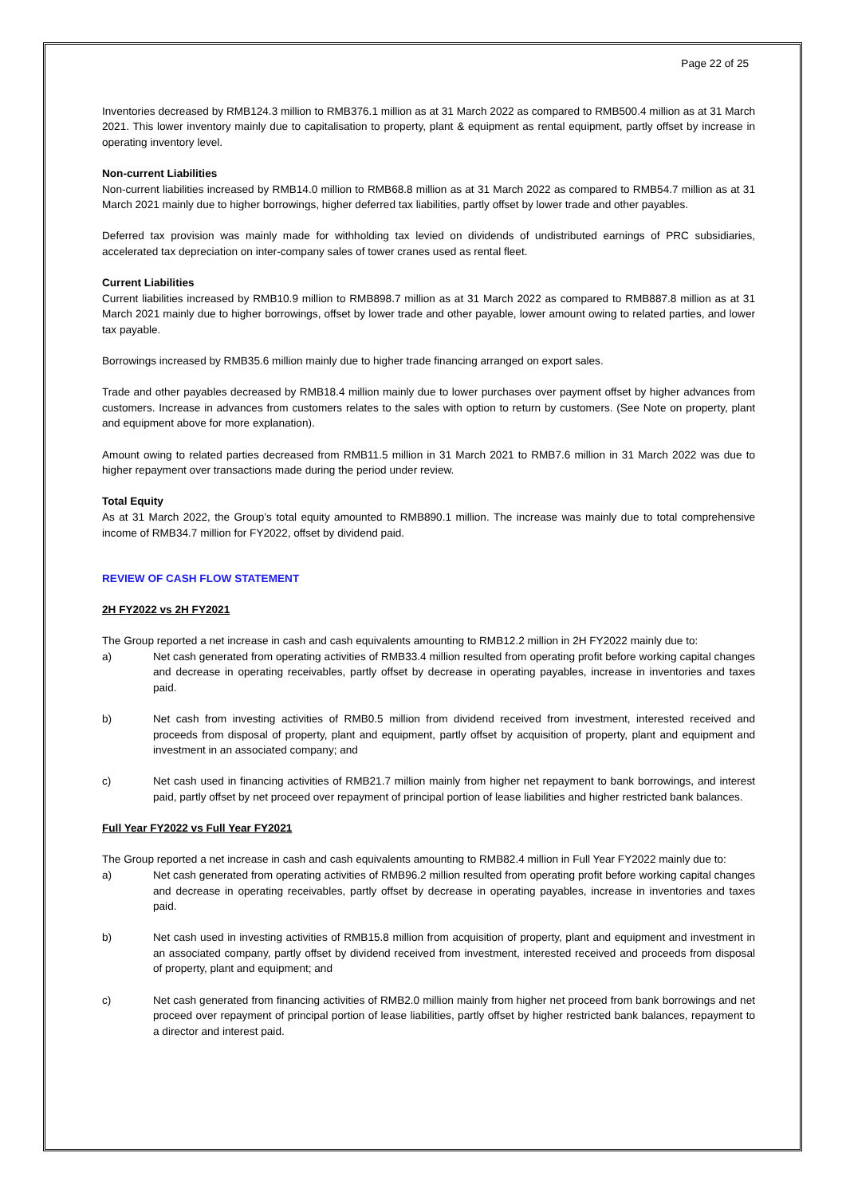Page 22 of 25
Inventories decreased by RMB124.3 million to RMB376.1 million as at 31 March 2022 as compared to RMB500.4 million as at 31 March 2021. This lower inventory mainly due to capitalisation to property, plant & equipment as rental equipment, partly offset by increase in operating inventory level.
Non-current Liabilities
Non-current liabilities increased by RMB14.0 million to RMB68.8 million as at 31 March 2022 as compared to RMB54.7 million as at 31 March 2021 mainly due to higher borrowings, higher deferred tax liabilities, partly offset by lower trade and other payables.
Deferred tax provision was mainly made for withholding tax levied on dividends of undistributed earnings of PRC subsidiaries, accelerated tax depreciation on inter-company sales of tower cranes used as rental fleet.
Current Liabilities
Current liabilities increased by RMB10.9 million to RMB898.7 million as at 31 March 2022 as compared to RMB887.8 million as at 31 March 2021 mainly due to higher borrowings, offset by lower trade and other payable, lower amount owing to related parties, and lower tax payable.
Borrowings increased by RMB35.6 million mainly due to higher trade financing arranged on export sales.
Trade and other payables decreased by RMB18.4 million mainly due to lower purchases over payment offset by higher advances from customers. Increase in advances from customers relates to the sales with option to return by customers. (See Note on property, plant and equipment above for more explanation).
Amount owing to related parties decreased from RMB11.5 million in 31 March 2021 to RMB7.6 million in 31 March 2022 was due to higher repayment over transactions made during the period under review.
Total Equity
As at 31 March 2022, the Group’s total equity amounted to RMB890.1 million. The increase was mainly due to total comprehensive income of RMB34.7 million for FY2022, offset by dividend paid.
REVIEW OF CASH FLOW STATEMENT
2H FY2022 vs 2H FY2021
The Group reported a net increase in cash and cash equivalents amounting to RMB12.2 million in 2H FY2022 mainly due to:
a) Net cash generated from operating activities of RMB33.4 million resulted from operating profit before working capital changes and decrease in operating receivables, partly offset by decrease in operating payables, increase in inventories and taxes paid.
b) Net cash from investing activities of RMB0.5 million from dividend received from investment, interested received and proceeds from disposal of property, plant and equipment, partly offset by acquisition of property, plant and equipment and investment in an associated company; and
c) Net cash used in financing activities of RMB21.7 million mainly from higher net repayment to bank borrowings, and interest paid, partly offset by net proceed over repayment of principal portion of lease liabilities and higher restricted bank balances.
Full Year FY2022 vs Full Year FY2021
The Group reported a net increase in cash and cash equivalents amounting to RMB82.4 million in Full Year FY2022 mainly due to:
a) Net cash generated from operating activities of RMB96.2 million resulted from operating profit before working capital changes and decrease in operating receivables, partly offset by decrease in operating payables, increase in inventories and taxes paid.
b) Net cash used in investing activities of RMB15.8 million from acquisition of property, plant and equipment and investment in an associated company, partly offset by dividend received from investment, interested received and proceeds from disposal of property, plant and equipment; and
c) Net cash generated from financing activities of RMB2.0 million mainly from higher net proceed from bank borrowings and net proceed over repayment of principal portion of lease liabilities, partly offset by higher restricted bank balances, repayment to a director and interest paid.